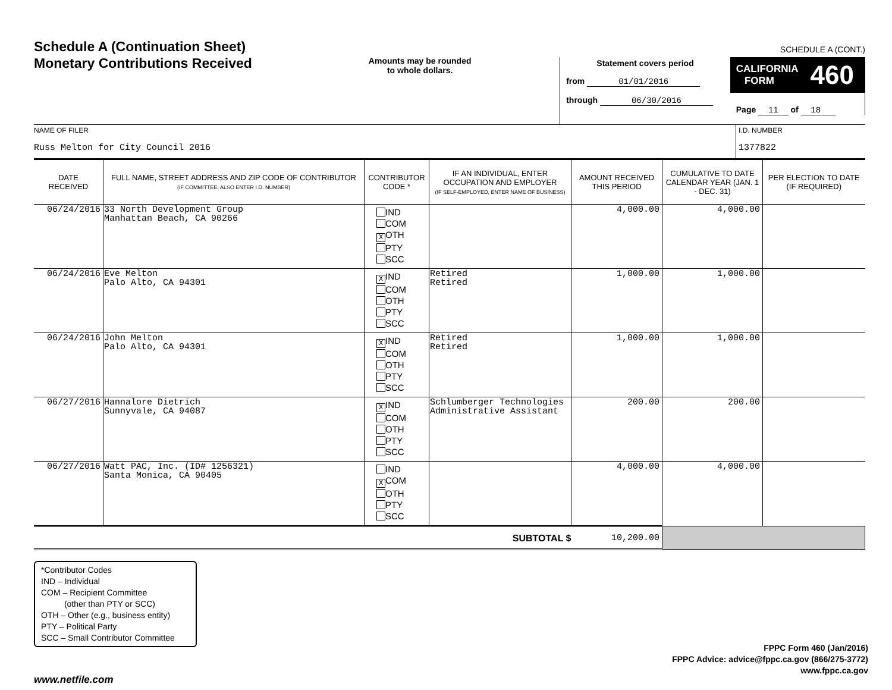Schedule A (Continuation Sheet)
Monetary Contributions Received
Amounts may be rounded
to whole dollars.
Statement covers period
from 01/01/2016
through 06/30/2016
SCHEDULE A (CONT.)
CALIFORNIA
FORM 460
Page 11 of 18
NAME OF FILER
Russ Melton for City Council 2016
I.D. NUMBER
1377822
| DATE RECEIVED | FULL NAME, STREET ADDRESS AND ZIP CODE OF CONTRIBUTOR (IF COMMITTEE, ALSO ENTER I.D. NUMBER) | CONTRIBUTOR CODE * | IF AN INDIVIDUAL, ENTER OCCUPATION AND EMPLOYER (IF SELF-EMPLOYED, ENTER NAME OF BUSINESS) | AMOUNT RECEIVED THIS PERIOD | CUMULATIVE TO DATE CALENDAR YEAR (JAN. 1 - DEC. 31) | PER ELECTION TO DATE (IF REQUIRED) |
| --- | --- | --- | --- | --- | --- | --- |
| 06/24/2016 | 33 North Development Group Manhattan Beach, CA 90266 | IND COM X OTH PTY SCC | | 4,000.00 | 4,000.00 | |
| 06/24/2016 | Eve Melton Palo Alto, CA 94301 | X IND COM OTH PTY SCC | Retired Retired | 1,000.00 | 1,000.00 | |
| 06/24/2016 | John Melton Palo Alto, CA 94301 | X IND COM OTH PTY SCC | Retired Retired | 1,000.00 | 1,000.00 | |
| 06/27/2016 | Hannalore Dietrich Sunnyvale, CA 94087 | X IND COM OTH PTY SCC | Schlumberger Technologies Administrative Assistant | 200.00 | 200.00 | |
| 06/27/2016 | Watt PAC, Inc. (ID# 1256321) Santa Monica, CA 90405 | IND X COM OTH PTY SCC | | 4,000.00 | 4,000.00 | |
| SUBTOTAL $ | | | | 10,200.00 | | |
*Contributor Codes
IND – Individual
COM – Recipient Committee
(other than PTY or SCC)
OTH – Other (e.g., business entity)
PTY – Political Party
SCC – Small Contributor Committee
FPPC Form 460 (Jan/2016)
FPPC Advice: advice@fppc.ca.gov (866/275-3772)
www.fppc.ca.gov
www.netfile.com